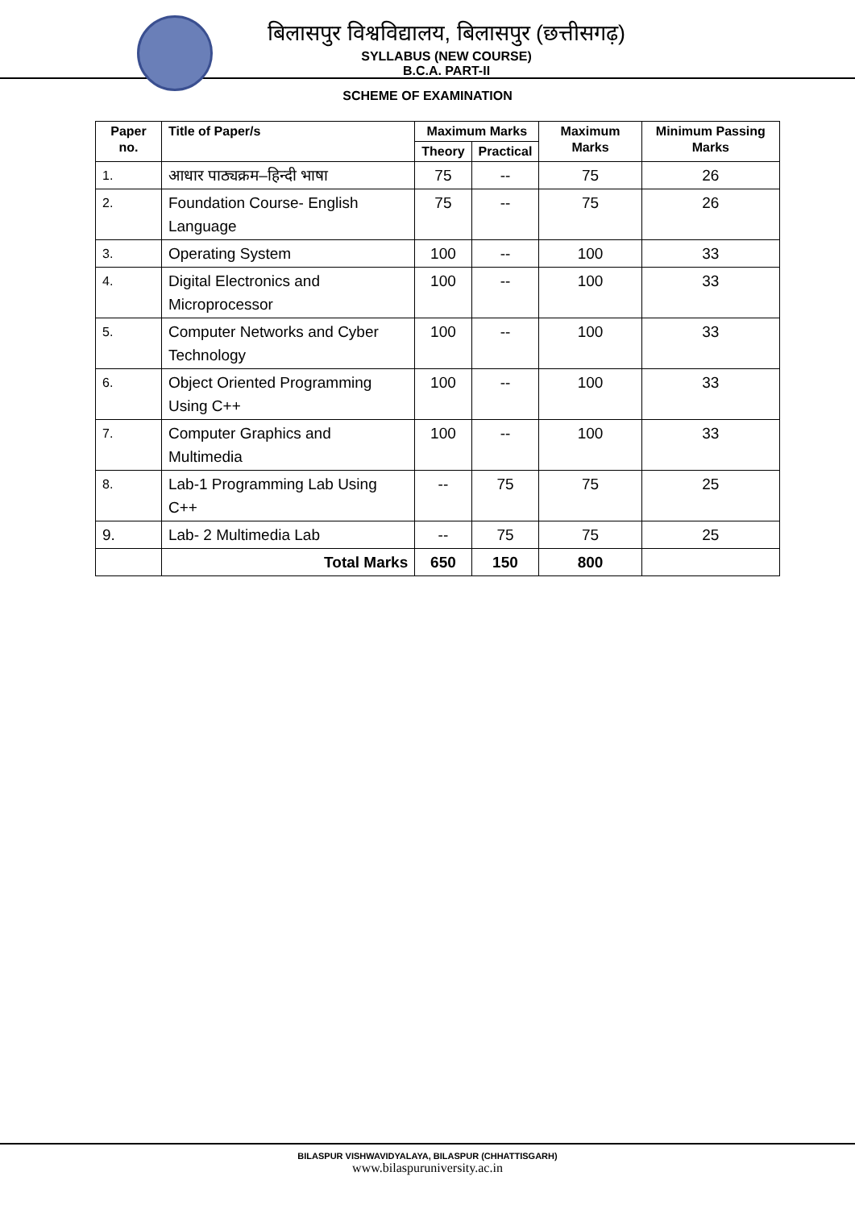बिलासपुर विश्वविद्यालय, बिलासपुर (छत्तीसगढ़)
SYLLABUS (NEW COURSE)
B.C.A. PART-II
SCHEME OF EXAMINATION
| Paper no. | Title of Paper/s | Maximum Marks | | Maximum Marks | Minimum Passing Marks |
| --- | --- | --- | --- | --- | --- |
| | | Theory | Practical | | |
| 1. | आधार पाठ्यक्रम–हिन्दी भाषा | 75 | -- | 75 | 26 |
| 2. | Foundation Course- English Language | 75 | -- | 75 | 26 |
| 3. | Operating System | 100 | -- | 100 | 33 |
| 4. | Digital Electronics and Microprocessor | 100 | -- | 100 | 33 |
| 5. | Computer Networks and Cyber Technology | 100 | -- | 100 | 33 |
| 6. | Object Oriented Programming Using C++ | 100 | -- | 100 | 33 |
| 7. | Computer Graphics and Multimedia | 100 | -- | 100 | 33 |
| 8. | Lab-1 Programming Lab Using C++ | -- | 75 | 75 | 25 |
| 9. | Lab- 2 Multimedia Lab | -- | 75 | 75 | 25 |
| | Total Marks | 650 | 150 | 800 | |
BILASPUR VISHWAVIDYALAYA, BILASPUR (CHHATTISGARH)
www.bilaspuruniversity.ac.in